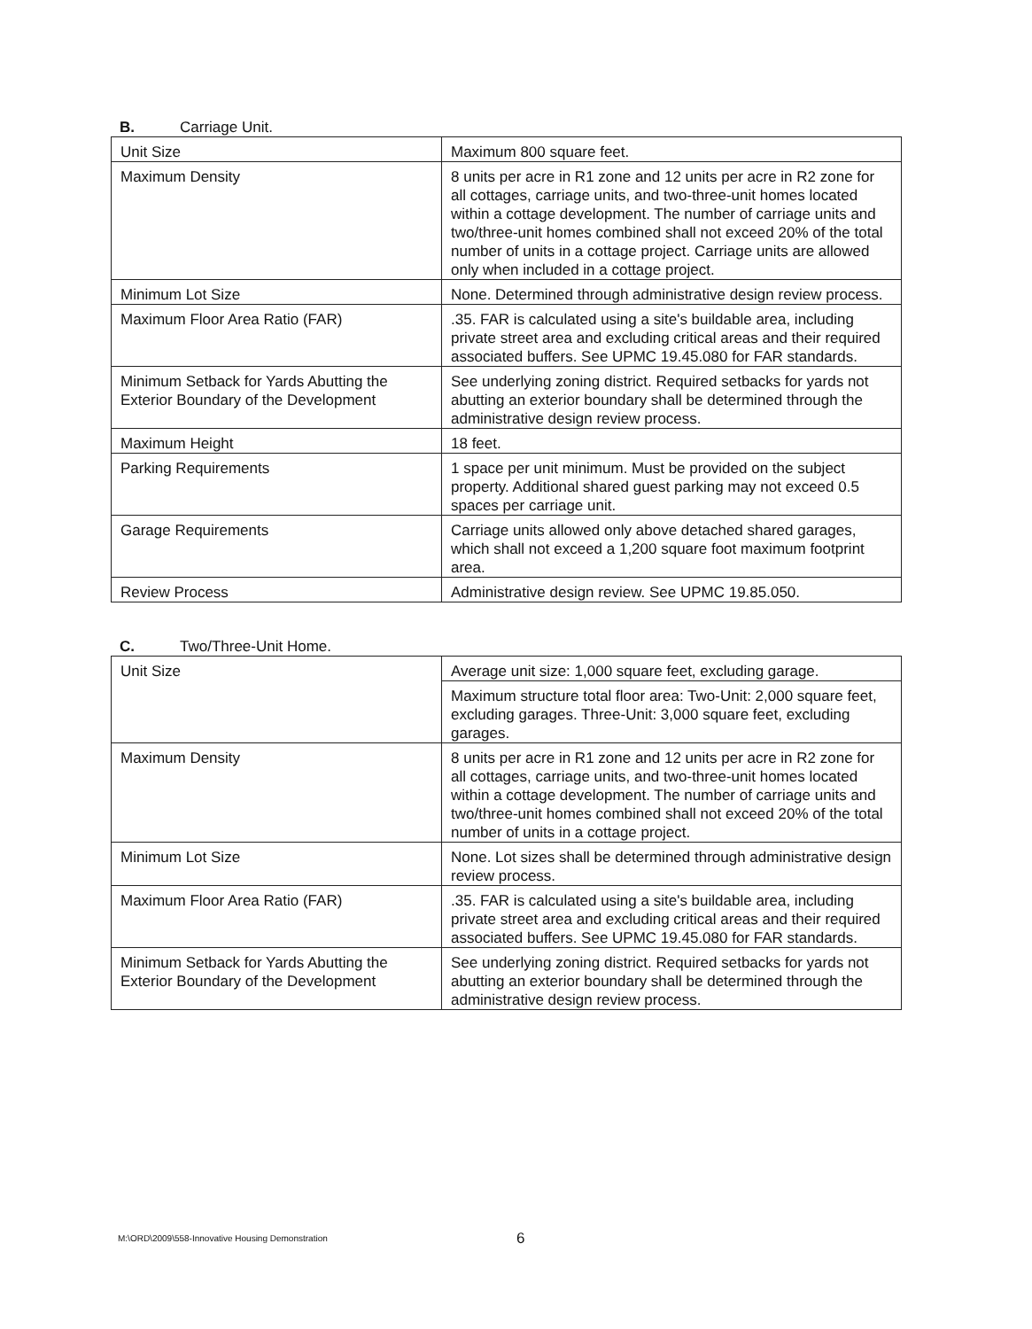B. Carriage Unit.
| Unit Size | Maximum 800 square feet. |
| Maximum Density | 8 units per acre in R1 zone and 12 units per acre in R2 zone for all cottages, carriage units, and two-three-unit homes located within a cottage development. The number of carriage units and two/three-unit homes combined shall not exceed 20% of the total number of units in a cottage project. Carriage units are allowed only when included in a cottage project. |
| Minimum Lot Size | None. Determined through administrative design review process. |
| Maximum Floor Area Ratio (FAR) | .35. FAR is calculated using a site's buildable area, including private street area and excluding critical areas and their required associated buffers. See UPMC 19.45.080 for FAR standards. |
| Minimum Setback for Yards Abutting the Exterior Boundary of the Development | See underlying zoning district. Required setbacks for yards not abutting an exterior boundary shall be determined through the administrative design review process. |
| Maximum Height | 18 feet. |
| Parking Requirements | 1 space per unit minimum. Must be provided on the subject property. Additional shared guest parking may not exceed 0.5 spaces per carriage unit. |
| Garage Requirements | Carriage units allowed only above detached shared garages, which shall not exceed a 1,200 square foot maximum footprint area. |
| Review Process | Administrative design review. See UPMC 19.85.050. |
C. Two/Three-Unit Home.
| Unit Size | Average unit size: 1,000 square feet, excluding garage. |
| | Maximum structure total floor area: Two-Unit: 2,000 square feet, excluding garages. Three-Unit: 3,000 square feet, excluding garages. |
| Maximum Density | 8 units per acre in R1 zone and 12 units per acre in R2 zone for all cottages, carriage units, and two-three-unit homes located within a cottage development. The number of carriage units and two/three-unit homes combined shall not exceed 20% of the total number of units in a cottage project. |
| Minimum Lot Size | None. Lot sizes shall be determined through administrative design review process. |
| Maximum Floor Area Ratio (FAR) | .35. FAR is calculated using a site's buildable area, including private street area and excluding critical areas and their required associated buffers. See UPMC 19.45.080 for FAR standards. |
| Minimum Setback for Yards Abutting the Exterior Boundary of the Development | See underlying zoning district. Required setbacks for yards not abutting an exterior boundary shall be determined through the administrative design review process. |
M:\ORD\2009\558-Innovative Housing Demonstration
6